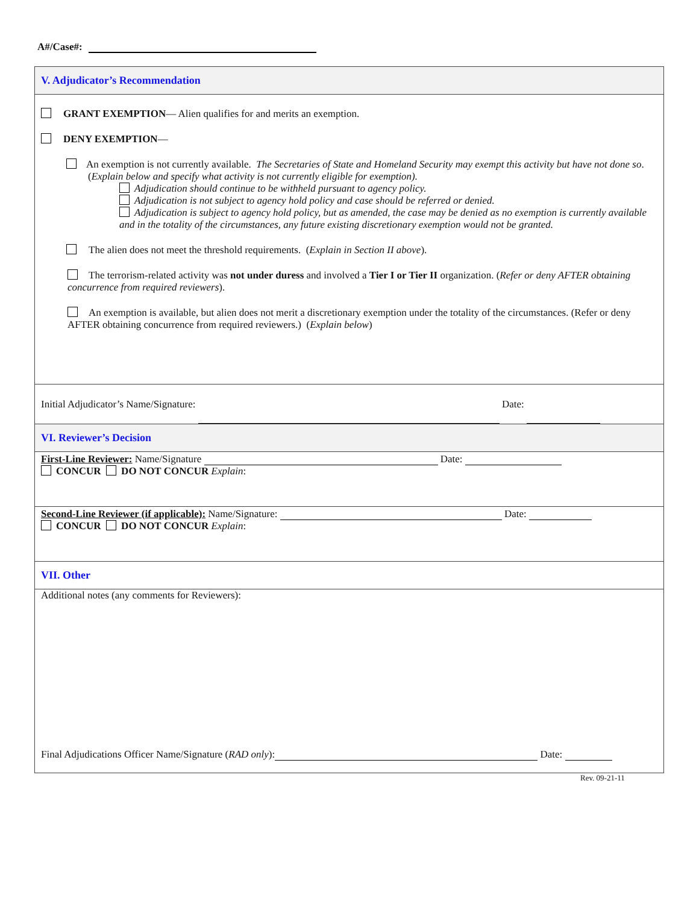A#/Case#:
V. Adjudicator’s Recommendation
GRANT EXEMPTION— Alien qualifies for and merits an exemption.
DENY EXEMPTION—
An exemption is not currently available. The Secretaries of State and Homeland Security may exempt this activity but have not done so. (Explain below and specify what activity is not currently eligible for exemption).
Adjudication should continue to be withheld pursuant to agency policy.
Adjudication is not subject to agency hold policy and case should be referred or denied.
Adjudication is subject to agency hold policy, but as amended, the case may be denied as no exemption is currently available and in the totality of the circumstances, any future existing discretionary exemption would not be granted.
The alien does not meet the threshold requirements. (Explain in Section II above).
The terrorism-related activity was not under duress and involved a Tier I or Tier II organization. (Refer or deny AFTER obtaining concurrence from required reviewers).
An exemption is available, but alien does not merit a discretionary exemption under the totality of the circumstances. (Refer or deny AFTER obtaining concurrence from required reviewers.) (Explain below)
Initial Adjudicator’s Name/Signature: Date:
VI. Reviewer’s Decision
First-Line Reviewer: Name/Signature Date:
CONCUR DO NOT CONCUR Explain:
Second-Line Reviewer (if applicable): Name/Signature: Date:
CONCUR DO NOT CONCUR Explain:
VII. Other
Additional notes (any comments for Reviewers):
Final Adjudications Officer Name/Signature (RAD only): Date:
Rev. 09-21-11